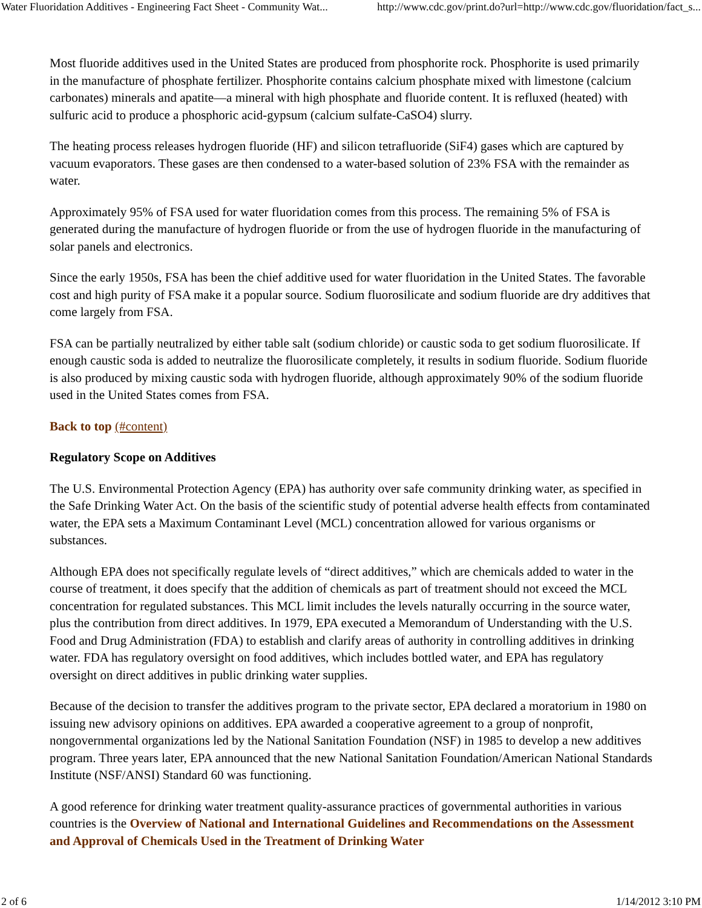Water Fluoridation Additives - Engineering Fact Sheet - Community Wat... http://www.cdc.gov/print.do?url=http://www.cdc.gov/fluoridation/fact_s...
Most fluoride additives used in the United States are produced from phosphorite rock. Phosphorite is used primarily in the manufacture of phosphate fertilizer. Phosphorite contains calcium phosphate mixed with limestone (calcium carbonates) minerals and apatite—a mineral with high phosphate and fluoride content. It is refluxed (heated) with sulfuric acid to produce a phosphoric acid-gypsum (calcium sulfate-CaSO4) slurry.
The heating process releases hydrogen fluoride (HF) and silicon tetrafluoride (SiF4) gases which are captured by vacuum evaporators. These gases are then condensed to a water-based solution of 23% FSA with the remainder as water.
Approximately 95% of FSA used for water fluoridation comes from this process. The remaining 5% of FSA is generated during the manufacture of hydrogen fluoride or from the use of hydrogen fluoride in the manufacturing of solar panels and electronics.
Since the early 1950s, FSA has been the chief additive used for water fluoridation in the United States. The favorable cost and high purity of FSA make it a popular source. Sodium fluorosilicate and sodium fluoride are dry additives that come largely from FSA.
FSA can be partially neutralized by either table salt (sodium chloride) or caustic soda to get sodium fluorosilicate. If enough caustic soda is added to neutralize the fluorosilicate completely, it results in sodium fluoride. Sodium fluoride is also produced by mixing caustic soda with hydrogen fluoride, although approximately 90% of the sodium fluoride used in the United States comes from FSA.
Back to top (#content)
Regulatory Scope on Additives
The U.S. Environmental Protection Agency (EPA) has authority over safe community drinking water, as specified in the Safe Drinking Water Act. On the basis of the scientific study of potential adverse health effects from contaminated water, the EPA sets a Maximum Contaminant Level (MCL) concentration allowed for various organisms or substances.
Although EPA does not specifically regulate levels of “direct additives,” which are chemicals added to water in the course of treatment, it does specify that the addition of chemicals as part of treatment should not exceed the MCL concentration for regulated substances. This MCL limit includes the levels naturally occurring in the source water, plus the contribution from direct additives. In 1979, EPA executed a Memorandum of Understanding with the U.S. Food and Drug Administration (FDA) to establish and clarify areas of authority in controlling additives in drinking water. FDA has regulatory oversight on food additives, which includes bottled water, and EPA has regulatory oversight on direct additives in public drinking water supplies.
Because of the decision to transfer the additives program to the private sector, EPA declared a moratorium in 1980 on issuing new advisory opinions on additives. EPA awarded a cooperative agreement to a group of nonprofit, nongovernmental organizations led by the National Sanitation Foundation (NSF) in 1985 to develop a new additives program. Three years later, EPA announced that the new National Sanitation Foundation/American National Standards Institute (NSF/ANSI) Standard 60 was functioning.
A good reference for drinking water treatment quality-assurance practices of governmental authorities in various countries is the Overview of National and International Guidelines and Recommendations on the Assessment and Approval of Chemicals Used in the Treatment of Drinking Water
2 of 6 1/14/2012 3:10 PM